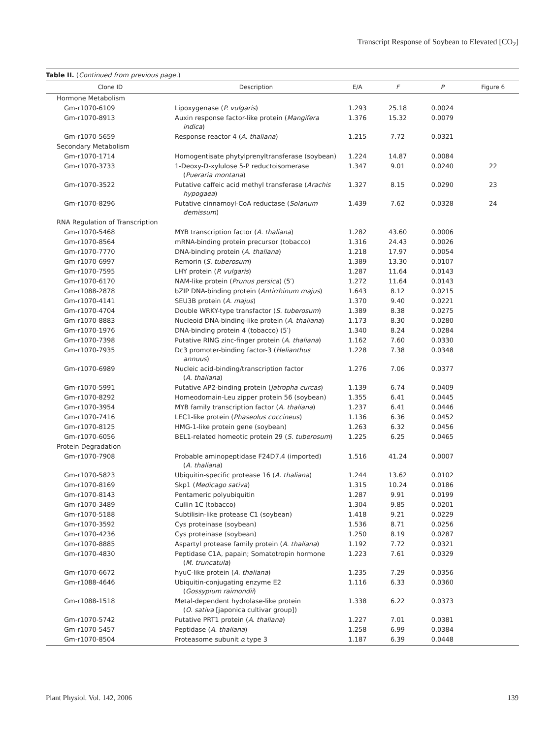Transcript Response of Soybean to Elevated [CO<sub>2</sub>]
Table II. (Continued from previous page.)
| Clone ID | Description | E/A | F | P | Figure 6 |
| --- | --- | --- | --- | --- | --- |
| Hormone Metabolism | | | | | |
| Gm-r1070-6109 | Lipoxygenase ( P. vulgaris ) | 1.293 | 25.18 | 0.0024 | |
| Gm-r1070-8913 | Auxin response factor-like protein ( Mangifera indica ) | 1.376 | 15.32 | 0.0079 | |
| Gm-r1070-5659 | Response reactor 4 ( A. thaliana ) | 1.215 | 7.72 | 0.0321 | |
| Secondary Metabolism | | | | | |
| Gm-r1070-1714 | Homogentisate phytylprenyltransferase (soybean) | 1.224 | 14.87 | 0.0084 | |
| Gm-r1070-3733 | 1-Deoxy-D-xylulose 5-P reductoisomerase ( Pueraria montana ) | 1.347 | 9.01 | 0.0240 | 22 |
| Gm-r1070-3522 | Putative caffeic acid methyl transferase ( Arachis hypogaea ) | 1.327 | 8.15 | 0.0290 | 23 |
| Gm-r1070-8296 | Putative cinnamoyl-CoA reductase ( Solanum demissum ) | 1.439 | 7.62 | 0.0328 | 24 |
| RNA Regulation of Transcription | | | | | |
| Gm-r1070-5468 | MYB transcription factor ( A. thaliana ) | 1.282 | 43.60 | 0.0006 | |
| Gm-r1070-8564 | mRNA-binding protein precursor (tobacco) | 1.316 | 24.43 | 0.0026 | |
| Gm-r1070-7770 | DNA-binding protein ( A. thaliana ) | 1.218 | 17.97 | 0.0054 | |
| Gm-r1070-6997 | Remorin ( S. tuberosum ) | 1.389 | 13.30 | 0.0107 | |
| Gm-r1070-7595 | LHY protein ( P. vulgaris ) | 1.287 | 11.64 | 0.0143 | |
| Gm-r1070-6170 | NAM-like protein ( Prunus persica ) (5′) | 1.272 | 11.64 | 0.0143 | |
| Gm-r1088-2878 | bZIP DNA-binding protein ( Antirrhinum majus ) | 1.643 | 8.12 | 0.0215 | |
| Gm-r1070-4141 | SEU3B protein ( A. majus ) | 1.370 | 9.40 | 0.0221 | |
| Gm-r1070-4704 | Double WRKY-type transfactor ( S. tuberosum ) | 1.389 | 8.38 | 0.0275 | |
| Gm-r1070-8883 | Nucleoid DNA-binding-like protein ( A. thaliana ) | 1.173 | 8.30 | 0.0280 | |
| Gm-r1070-1976 | DNA-binding protein 4 (tobacco) (5′) | 1.340 | 8.24 | 0.0284 | |
| Gm-r1070-7398 | Putative RING zinc-finger protein ( A. thaliana ) | 1.162 | 7.60 | 0.0330 | |
| Gm-r1070-7935 | Dc3 promoter-binding factor-3 ( Helianthus annuus ) | 1.228 | 7.38 | 0.0348 | |
| Gm-r1070-6989 | Nucleic acid-binding/transcription factor ( A. thaliana ) | 1.276 | 7.06 | 0.0377 | |
| Gm-r1070-5991 | Putative AP2-binding protein ( Jatropha curcas ) | 1.139 | 6.74 | 0.0409 | |
| Gm-r1070-8292 | Homeodomain-Leu zipper protein 56 (soybean) | 1.355 | 6.41 | 0.0445 | |
| Gm-r1070-3954 | MYB family transcription factor ( A. thaliana ) | 1.237 | 6.41 | 0.0446 | |
| Gm-r1070-7416 | LEC1-like protein ( Phaseolus coccineus ) | 1.136 | 6.36 | 0.0452 | |
| Gm-r1070-8125 | HMG-1-like protein gene (soybean) | 1.263 | 6.32 | 0.0456 | |
| Gm-r1070-6056 | BEL1-related homeotic protein 29 ( S. tuberosum ) | 1.225 | 6.25 | 0.0465 | |
| Protein Degradation | | | | | |
| Gm-r1070-7908 | Probable aminopeptidase F24D7.4 (imported) ( A. thaliana ) | 1.516 | 41.24 | 0.0007 | |
| Gm-r1070-5823 | Ubiquitin-specific protease 16 ( A. thaliana ) | 1.244 | 13.62 | 0.0102 | |
| Gm-r1070-8169 | Skp1 ( Medicago sativa ) | 1.315 | 10.24 | 0.0186 | |
| Gm-r1070-8143 | Pentameric polyubiquitin | 1.287 | 9.91 | 0.0199 | |
| Gm-r1070-3489 | Cullin 1C (tobacco) | 1.304 | 9.85 | 0.0201 | |
| Gm-r1070-5188 | Subtilisin-like protease C1 (soybean) | 1.418 | 9.21 | 0.0229 | |
| Gm-r1070-3592 | Cys proteinase (soybean) | 1.536 | 8.71 | 0.0256 | |
| Gm-r1070-4236 | Cys proteinase (soybean) | 1.250 | 8.19 | 0.0287 | |
| Gm-r1070-8885 | Aspartyl protease family protein ( A. thaliana ) | 1.192 | 7.72 | 0.0321 | |
| Gm-r1070-4830 | Peptidase C1A, papain; Somatotropin hormone ( M. truncatula ) | 1.223 | 7.61 | 0.0329 | |
| Gm-r1070-6672 | hyuC-like protein ( A. thaliana ) | 1.235 | 7.29 | 0.0356 | |
| Gm-r1088-4646 | Ubiquitin-conjugating enzyme E2 ( Gossypium raimondii ) | 1.116 | 6.33 | 0.0360 | |
| Gm-r1088-1518 | Metal-dependent hydrolase-like protein ( O. sativa [japonica cultivar group]) | 1.338 | 6.22 | 0.0373 | |
| Gm-r1070-5742 | Putative PRT1 protein ( A. thaliana ) | 1.227 | 7.01 | 0.0381 | |
| Gm-r1070-5457 | Peptidase ( A. thaliana ) | 1.258 | 6.99 | 0.0384 | |
| Gm-r1070-8504 | Proteasome subunit α type 3 | 1.187 | 6.39 | 0.0448 | |
Plant Physiol. Vol. 142, 2006 139